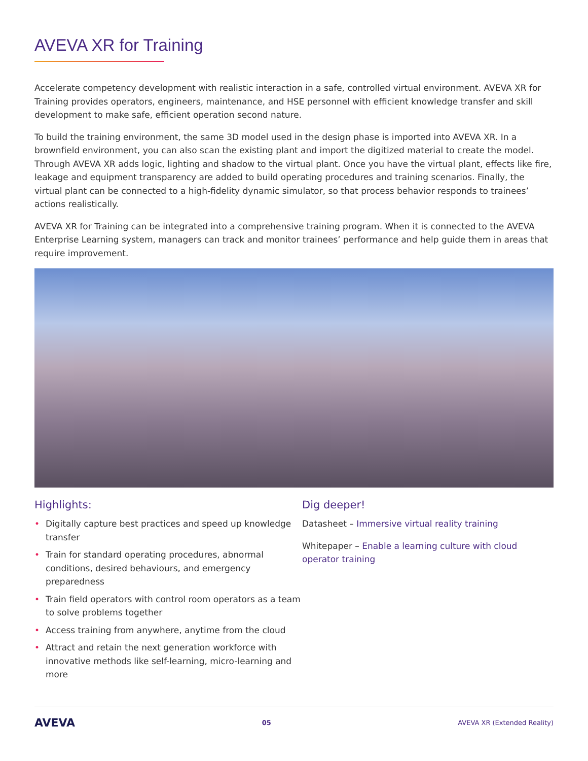AVEVA XR for Training
Accelerate competency development with realistic interaction in a safe, controlled virtual environment. AVEVA XR for Training provides operators, engineers, maintenance, and HSE personnel with efficient knowledge transfer and skill development to make safe, efficient operation second nature.
To build the training environment, the same 3D model used in the design phase is imported into AVEVA XR. In a brownfield environment, you can also scan the existing plant and import the digitized material to create the model. Through AVEVA XR adds logic, lighting and shadow to the virtual plant. Once you have the virtual plant, effects like fire, leakage and equipment transparency are added to build operating procedures and training scenarios. Finally, the virtual plant can be connected to a high-fidelity dynamic simulator, so that process behavior responds to trainees’ actions realistically.
AVEVA XR for Training can be integrated into a comprehensive training program. When it is connected to the AVEVA Enterprise Learning system, managers can track and monitor trainees’ performance and help guide them in areas that require improvement.
Highlights:
• Digitally capture best practices and speed up knowledge transfer
• Train for standard operating procedures, abnormal conditions, desired behaviours, and emergency preparedness
• Train field operators with control room operators as a team to solve problems together
• Access training from anywhere, anytime from the cloud
• Attract and retain the next generation workforce with innovative methods like self-learning, micro-learning and more
Dig deeper!
Datasheet – Immersive virtual reality training
Whitepaper – Enable a learning culture with cloud operator training
AVEVA 05 AVEVA XR (Extended Reality)